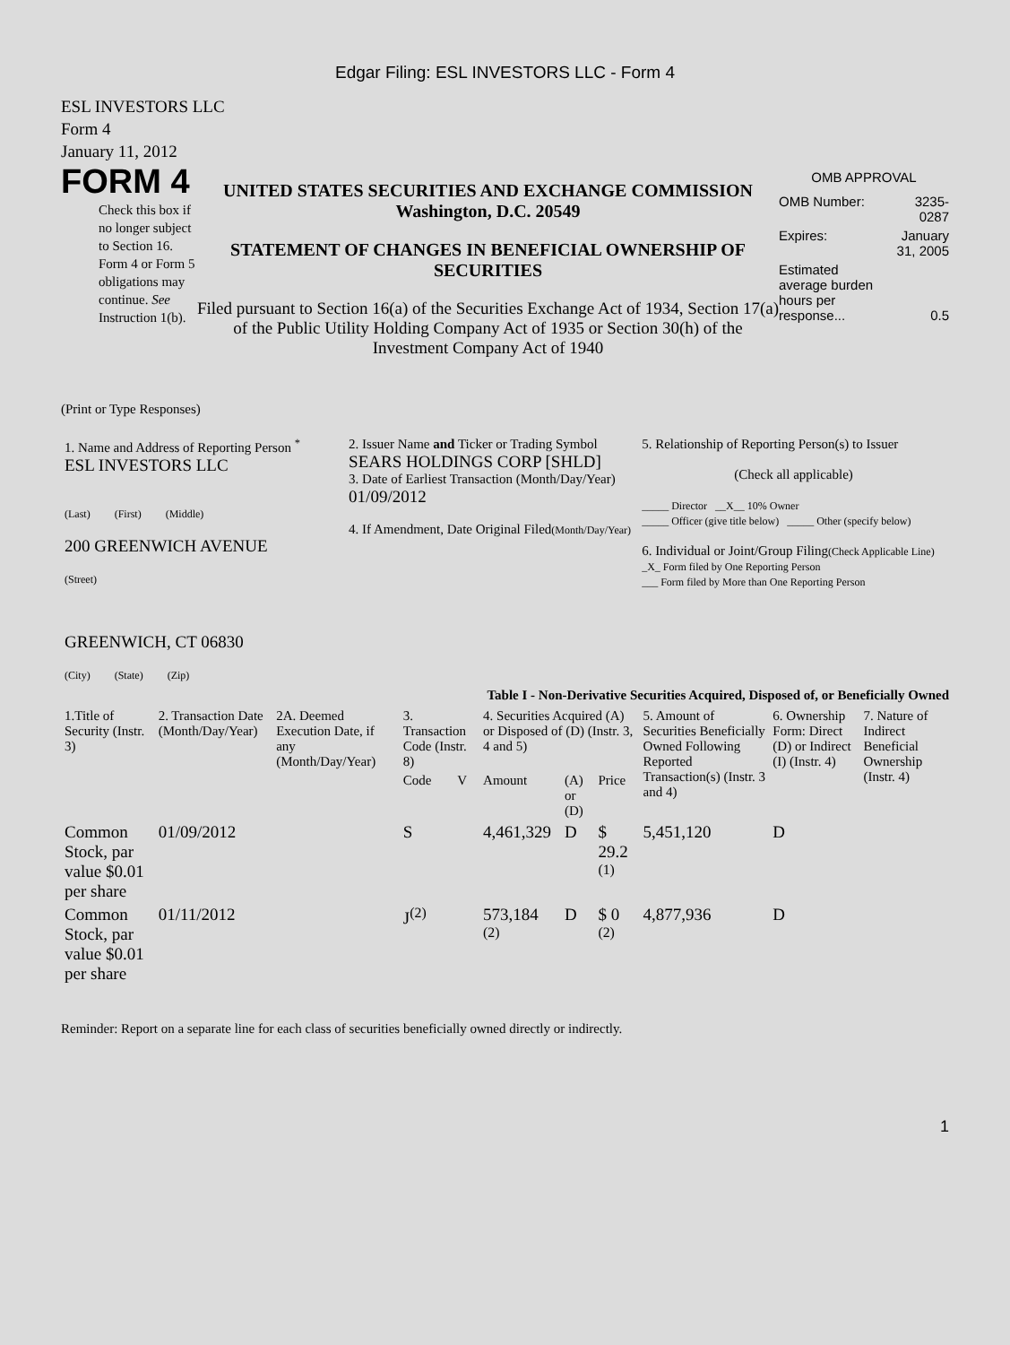Edgar Filing: ESL INVESTORS LLC - Form 4
ESL INVESTORS LLC
Form 4
January 11, 2012
FORM 4
Check this box if no longer subject to Section 16. Form 4 or Form 5 obligations may continue. See Instruction 1(b).
UNITED STATES SECURITIES AND EXCHANGE COMMISSION
Washington, D.C. 20549
STATEMENT OF CHANGES IN BENEFICIAL OWNERSHIP OF SECURITIES
Filed pursuant to Section 16(a) of the Securities Exchange Act of 1934, Section 17(a) of the Public Utility Holding Company Act of 1935 or Section 30(h) of the Investment Company Act of 1940
OMB APPROVAL
| OMB Number: | 3235-0287 |
| Expires: | January 31, 2005 |
| Estimated average burden hours per response... | 0.5 |
(Print or Type Responses)
| 1. Name and Address of Reporting Person <sup>*</sup> ESL INVESTORS LLC (Last) (First) (Middle) 200 GREENWICH AVENUE (Street) GREENWICH, CT 06830 (City) (State) (Zip) | 2. Issuer Name and Ticker or Trading Symbol SEARS HOLDINGS CORP [SHLD] 3. Date of Earliest Transaction (Month/Day/Year) 01/09/2012 4. If Amendment, Date Original Filed (Month/Day/Year) | 5. Relationship of Reporting Person(s) to Issuer (Check all applicable) _____ Director __X__ 10% Owner _____ Officer (give title below) _____ Other (specify below) 6. Individual or Joint/Group Filing (Check Applicable Line) _X_ Form filed by One Reporting Person ___ Form filed by More than One Reporting Person |
Table I - Non-Derivative Securities Acquired, Disposed of, or Beneficially Owned
| 1.Title of Security (Instr. 3) | 2. Transaction Date (Month/Day/Year) | 2A. Deemed Execution Date, if any (Month/Day/Year) | 3. Transaction Code (Instr. 8) | | 4. Securities Acquired (A) or Disposed of (D) (Instr. 3, 4 and 5) | | | 5. Amount of Securities Beneficially Owned Following Reported Transaction(s) (Instr. 3 and 4) | 6. Ownership Form: Direct (D) or Indirect (I) (Instr. 4) | 7. Nature of Indirect Beneficial Ownership (Instr. 4) |
| --- | --- | --- | --- | --- | --- | --- | --- | --- | --- | --- |
| | | | Code | V | Amount | (A) or (D) | Price | | | |
| Common Stock, par value $0.01 per share | 01/09/2012 | | S | | 4,461,329 | D | $ 29.2 <sup>(1)</sup> | 5,451,120 | D | |
| Common Stock, par value $0.01 per share | 01/11/2012 | | J<sup>(2)</sup> | | 573,184 <sup>(2)</sup> | D | $ 0 <sup>(2)</sup> | 4,877,936 | D | |
Reminder: Report on a separate line for each class of securities beneficially owned directly or indirectly.
1